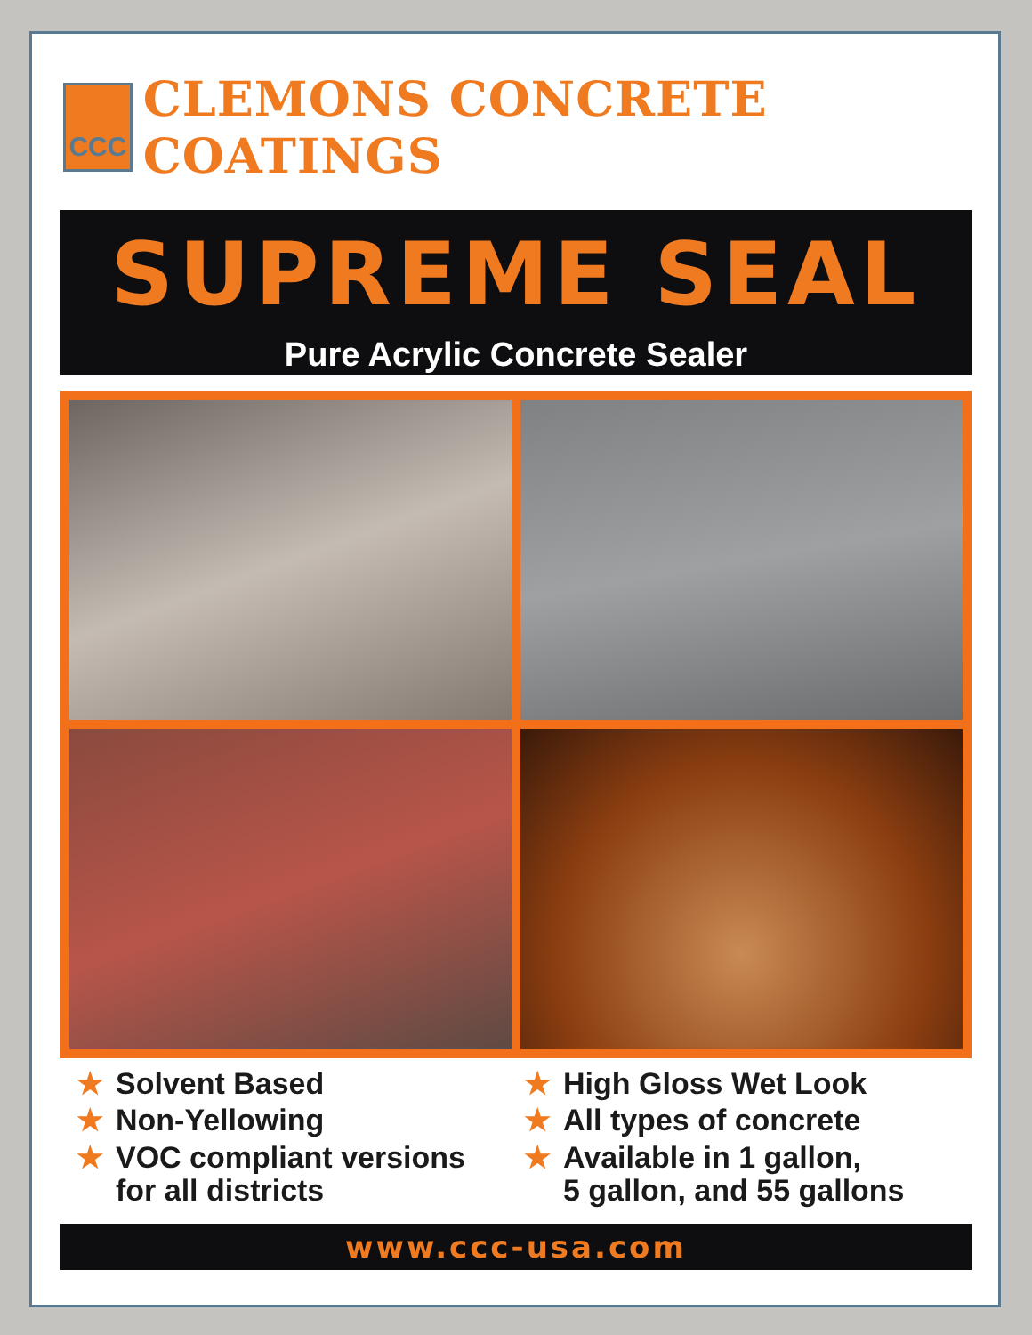CCC
CLEMONS CONCRETE COATINGS
SUPREME SEAL
Pure Acrylic Concrete Sealer
★ Solvent Based
★ Non-Yellowing
★ VOC compliant versions
for all districts
★ High Gloss Wet Look
★ All types of concrete
★ Available in 1 gallon,
5 gallon, and 55 gallons
www.ccc-usa.com